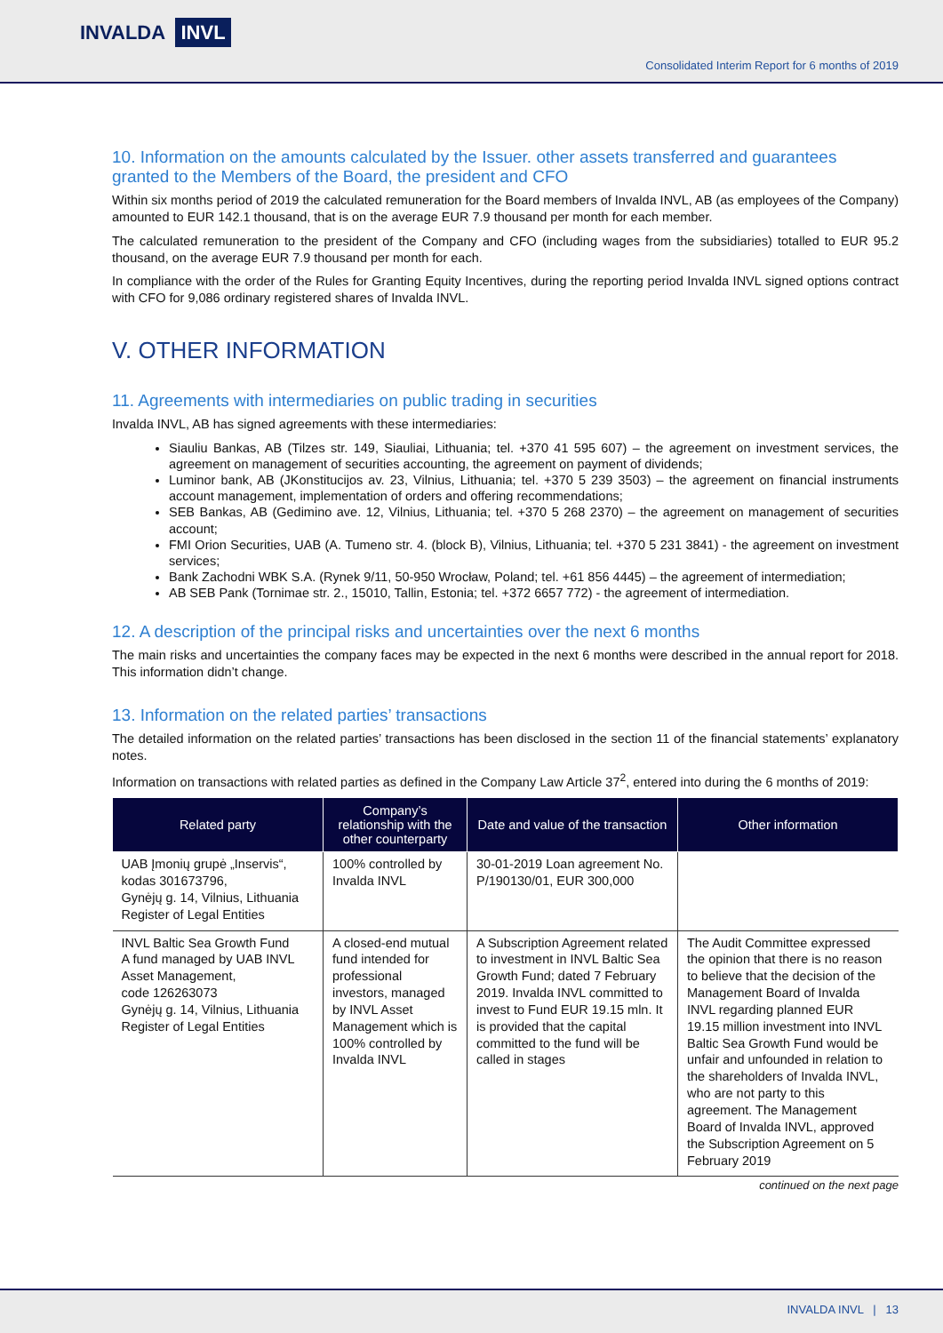INVALDA INVL
Consolidated Interim Report for 6 months of 2019
10. Information on the amounts calculated by the Issuer. other assets transferred and guarantees granted to the Members of the Board, the president and CFO
Within six months period of 2019 the calculated remuneration for the Board members of Invalda INVL, AB (as employees of the Company) amounted to EUR 142.1 thousand, that is on the average EUR 7.9 thousand per month for each member.
The calculated remuneration to the president of the Company and CFO (including wages from the subsidiaries) totalled to EUR 95.2 thousand, on the average EUR 7.9 thousand per month for each.
In compliance with the order of the Rules for Granting Equity Incentives, during the reporting period Invalda INVL signed options contract with CFO for 9,086 ordinary registered shares of Invalda INVL.
V. OTHER INFORMATION
11. Agreements with intermediaries on public trading in securities
Invalda INVL, AB has signed agreements with these intermediaries:
Siauliu Bankas, AB (Tilzes str. 149, Siauliai, Lithuania; tel. +370 41 595 607) – the agreement on investment services, the agreement on management of securities accounting, the agreement on payment of dividends;
Luminor bank, AB (JKonstitucijos av. 23, Vilnius, Lithuania; tel. +370 5 239 3503) – the agreement on financial instruments account management, implementation of orders and offering recommendations;
SEB Bankas, AB (Gedimino ave. 12, Vilnius, Lithuania; tel. +370 5 268 2370) – the agreement on management of securities account;
FMI Orion Securities, UAB (A. Tumeno str. 4. (block B), Vilnius, Lithuania; tel. +370 5 231 3841) - the agreement on investment services;
Bank Zachodni WBK S.A. (Rynek 9/11, 50-950 Wrocław, Poland; tel. +61 856 4445) – the agreement of intermediation;
AB SEB Pank (Tornimae str. 2., 15010, Tallin, Estonia; tel. +372 6657 772) - the agreement of intermediation.
12. A description of the principal risks and uncertainties over the next 6 months
The main risks and uncertainties the company faces may be expected in the next 6 months were described in the annual report for 2018. This information didn’t change.
13. Information on the related parties’ transactions
The detailed information on the related parties’ transactions has been disclosed in the section 11 of the financial statements’ explanatory notes.
Information on transactions with related parties as defined in the Company Law Article 37<sup>2</sup>, entered into during the 6 months of 2019:
| Related party | Company’s relationship with the other counterparty | Date and value of the transaction | Other information |
| --- | --- | --- | --- |
| UAB Įmonių grupė „Inservis“, kodas 301673796, Gynėjų g. 14, Vilnius, Lithuania Register of Legal Entities | 100% controlled by Invalda INVL | 30-01-2019 Loan agreement No. P/190130/01, EUR 300,000 | |
| INVL Baltic Sea Growth Fund A fund managed by UAB INVL Asset Management, code 126263073 Gynėjų g. 14, Vilnius, Lithuania Register of Legal Entities | A closed-end mutual fund intended for professional investors, managed by INVL Asset Management which is 100% controlled by Invalda INVL | A Subscription Agreement related to investment in INVL Baltic Sea Growth Fund; dated 7 February 2019. Invalda INVL committed to invest to Fund EUR 19.15 mln. It is provided that the capital committed to the fund will be called in stages | The Audit Committee expressed the opinion that there is no reason to believe that the decision of the Management Board of Invalda INVL regarding planned EUR 19.15 million investment into INVL Baltic Sea Growth Fund would be unfair and unfounded in relation to the shareholders of Invalda INVL, who are not party to this agreement. The Management Board of Invalda INVL, approved the Subscription Agreement on 5 February 2019 |
continued on the next page
INVALDA INVL | 13